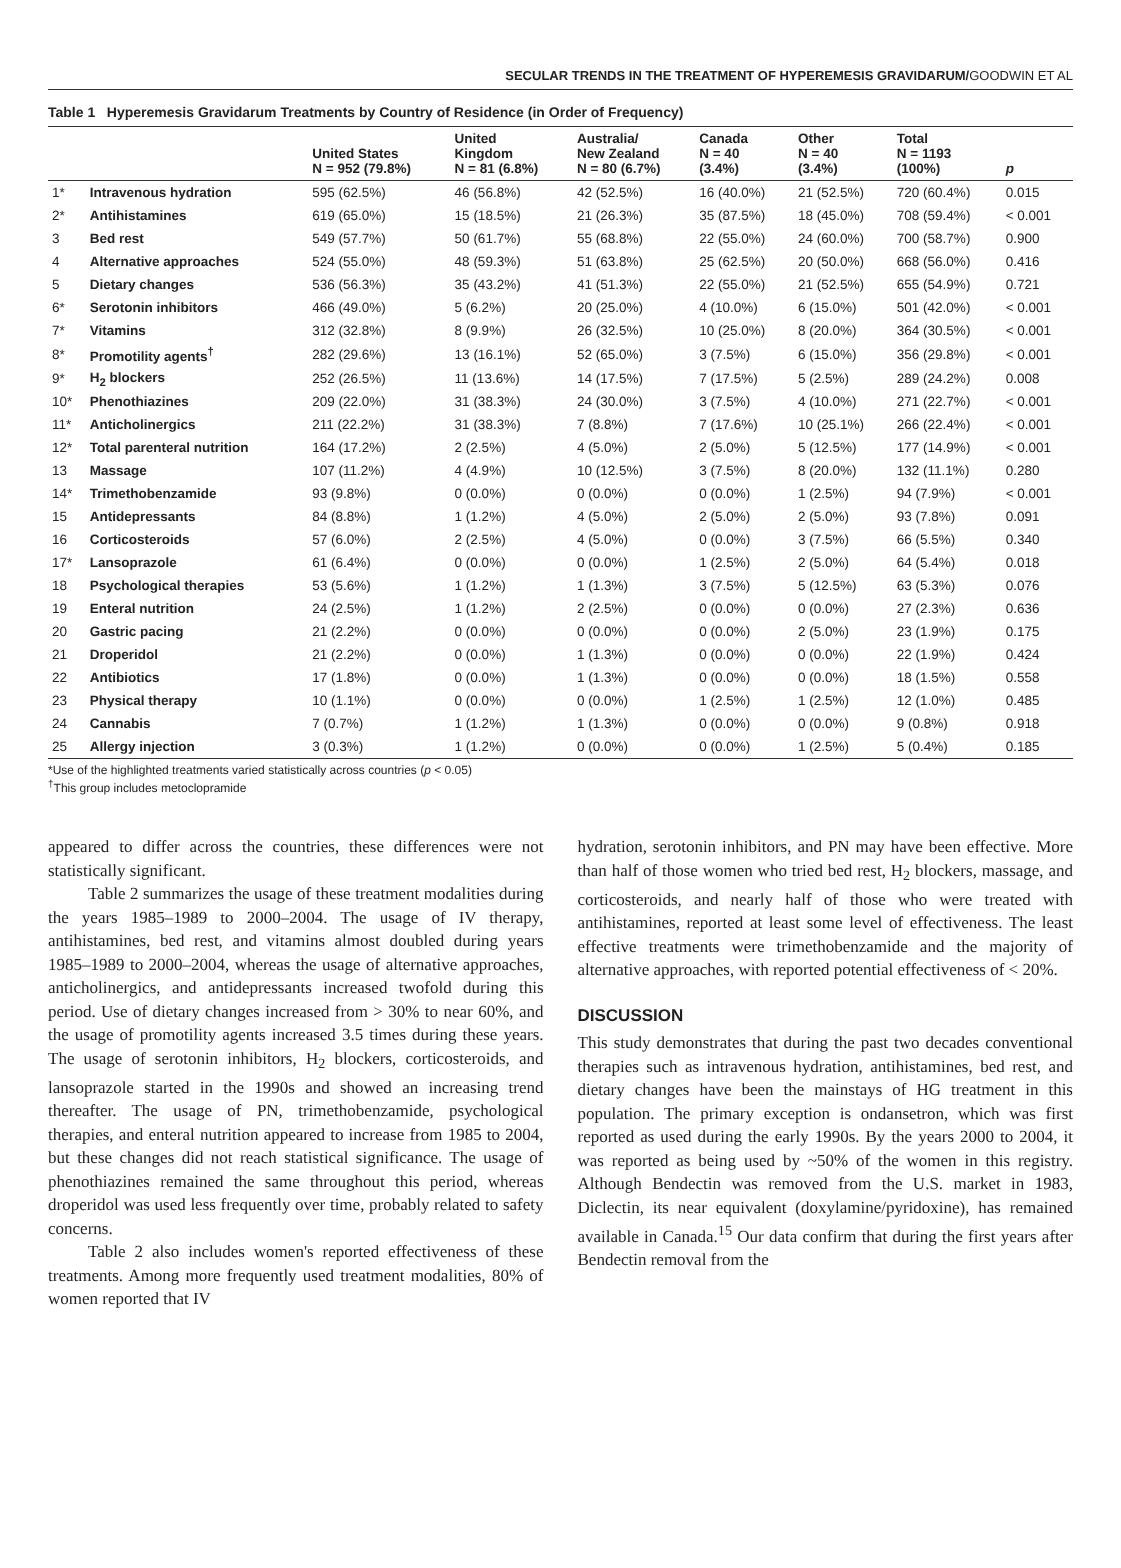SECULAR TRENDS IN THE TREATMENT OF HYPEREMESIS GRAVIDARUM/GOODWIN ET AL
Table 1 Hyperemesis Gravidarum Treatments by Country of Residence (in Order of Frequency)
| | | United States N = 952 (79.8%) | United Kingdom N = 81 (6.8%) | Australia/ New Zealand N = 80 (6.7%) | Canada N = 40 (3.4%) | Other N = 40 (3.4%) | Total N = 1193 (100%) | p |
| --- | --- | --- | --- | --- | --- | --- | --- | --- |
| 1* | Intravenous hydration | 595 (62.5%) | 46 (56.8%) | 42 (52.5%) | 16 (40.0%) | 21 (52.5%) | 720 (60.4%) | 0.015 |
| 2* | Antihistamines | 619 (65.0%) | 15 (18.5%) | 21 (26.3%) | 35 (87.5%) | 18 (45.0%) | 708 (59.4%) | < 0.001 |
| 3 | Bed rest | 549 (57.7%) | 50 (61.7%) | 55 (68.8%) | 22 (55.0%) | 24 (60.0%) | 700 (58.7%) | 0.900 |
| 4 | Alternative approaches | 524 (55.0%) | 48 (59.3%) | 51 (63.8%) | 25 (62.5%) | 20 (50.0%) | 668 (56.0%) | 0.416 |
| 5 | Dietary changes | 536 (56.3%) | 35 (43.2%) | 41 (51.3%) | 22 (55.0%) | 21 (52.5%) | 655 (54.9%) | 0.721 |
| 6* | Serotonin inhibitors | 466 (49.0%) | 5 (6.2%) | 20 (25.0%) | 4 (10.0%) | 6 (15.0%) | 501 (42.0%) | < 0.001 |
| 7* | Vitamins | 312 (32.8%) | 8 (9.9%) | 26 (32.5%) | 10 (25.0%) | 8 (20.0%) | 364 (30.5%) | < 0.001 |
| 8* | Promotility agents<sup>†</sup> | 282 (29.6%) | 13 (16.1%) | 52 (65.0%) | 3 (7.5%) | 6 (15.0%) | 356 (29.8%) | < 0.001 |
| 9* | H<sub>2</sub> blockers | 252 (26.5%) | 11 (13.6%) | 14 (17.5%) | 7 (17.5%) | 5 (2.5%) | 289 (24.2%) | 0.008 |
| 10* | Phenothiazines | 209 (22.0%) | 31 (38.3%) | 24 (30.0%) | 3 (7.5%) | 4 (10.0%) | 271 (22.7%) | < 0.001 |
| 11* | Anticholinergics | 211 (22.2%) | 31 (38.3%) | 7 (8.8%) | 7 (17.6%) | 10 (25.1%) | 266 (22.4%) | < 0.001 |
| 12* | Total parenteral nutrition | 164 (17.2%) | 2 (2.5%) | 4 (5.0%) | 2 (5.0%) | 5 (12.5%) | 177 (14.9%) | < 0.001 |
| 13 | Massage | 107 (11.2%) | 4 (4.9%) | 10 (12.5%) | 3 (7.5%) | 8 (20.0%) | 132 (11.1%) | 0.280 |
| 14* | Trimethobenzamide | 93 (9.8%) | 0 (0.0%) | 0 (0.0%) | 0 (0.0%) | 1 (2.5%) | 94 (7.9%) | < 0.001 |
| 15 | Antidepressants | 84 (8.8%) | 1 (1.2%) | 4 (5.0%) | 2 (5.0%) | 2 (5.0%) | 93 (7.8%) | 0.091 |
| 16 | Corticosteroids | 57 (6.0%) | 2 (2.5%) | 4 (5.0%) | 0 (0.0%) | 3 (7.5%) | 66 (5.5%) | 0.340 |
| 17* | Lansoprazole | 61 (6.4%) | 0 (0.0%) | 0 (0.0%) | 1 (2.5%) | 2 (5.0%) | 64 (5.4%) | 0.018 |
| 18 | Psychological therapies | 53 (5.6%) | 1 (1.2%) | 1 (1.3%) | 3 (7.5%) | 5 (12.5%) | 63 (5.3%) | 0.076 |
| 19 | Enteral nutrition | 24 (2.5%) | 1 (1.2%) | 2 (2.5%) | 0 (0.0%) | 0 (0.0%) | 27 (2.3%) | 0.636 |
| 20 | Gastric pacing | 21 (2.2%) | 0 (0.0%) | 0 (0.0%) | 0 (0.0%) | 2 (5.0%) | 23 (1.9%) | 0.175 |
| 21 | Droperidol | 21 (2.2%) | 0 (0.0%) | 1 (1.3%) | 0 (0.0%) | 0 (0.0%) | 22 (1.9%) | 0.424 |
| 22 | Antibiotics | 17 (1.8%) | 0 (0.0%) | 1 (1.3%) | 0 (0.0%) | 0 (0.0%) | 18 (1.5%) | 0.558 |
| 23 | Physical therapy | 10 (1.1%) | 0 (0.0%) | 0 (0.0%) | 1 (2.5%) | 1 (2.5%) | 12 (1.0%) | 0.485 |
| 24 | Cannabis | 7 (0.7%) | 1 (1.2%) | 1 (1.3%) | 0 (0.0%) | 0 (0.0%) | 9 (0.8%) | 0.918 |
| 25 | Allergy injection | 3 (0.3%) | 1 (1.2%) | 0 (0.0%) | 0 (0.0%) | 1 (2.5%) | 5 (0.4%) | 0.185 |
*Use of the highlighted treatments varied statistically across countries (p < 0.05)
<sup>†</sup> This group includes metoclopramide
appeared to differ across the countries, these differences were not statistically significant.
Table 2 summarizes the usage of these treatment modalities during the years 1985–1989 to 2000–2004. The usage of IV therapy, antihistamines, bed rest, and vitamins almost doubled during years 1985–1989 to 2000–2004, whereas the usage of alternative approaches, anticholinergics, and antidepressants increased twofold during this period. Use of dietary changes increased from > 30% to near 60%, and the usage of promotility agents increased 3.5 times during these years. The usage of serotonin inhibitors, H<sub>2</sub> blockers, corticosteroids, and lansoprazole started in the 1990s and showed an increasing trend thereafter. The usage of PN, trimethobenzamide, psychological therapies, and enteral nutrition appeared to increase from 1985 to 2004, but these changes did not reach statistical significance. The usage of phenothiazines remained the same throughout this period, whereas droperidol was used less frequently over time, probably related to safety concerns.
Table 2 also includes women's reported effectiveness of these treatments. Among more frequently used treatment modalities, 80% of women reported that IV
hydration, serotonin inhibitors, and PN may have been effective. More than half of those women who tried bed rest, H<sub>2</sub> blockers, massage, and corticosteroids, and nearly half of those who were treated with antihistamines, reported at least some level of effectiveness. The least effective treatments were trimethobenzamide and the majority of alternative approaches, with reported potential effectiveness of < 20%.
DISCUSSION
This study demonstrates that during the past two decades conventional therapies such as intravenous hydration, antihistamines, bed rest, and dietary changes have been the mainstays of HG treatment in this population. The primary exception is ondansetron, which was first reported as used during the early 1990s. By the years 2000 to 2004, it was reported as being used by ~50% of the women in this registry. Although Bendectin was removed from the U.S. market in 1983, Diclectin, its near equivalent (doxylamine/pyridoxine), has remained available in Canada.<sup>15</sup> Our data confirm that during the first years after Bendectin removal from the